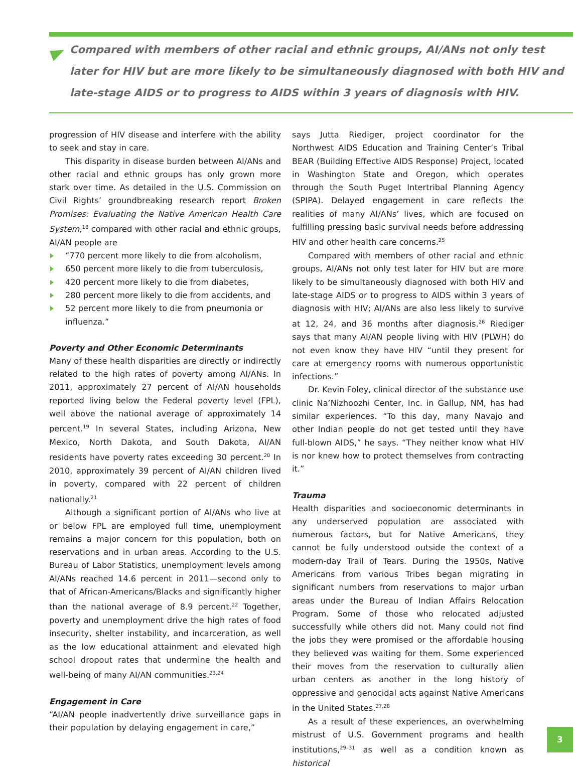Compared with members of other racial and ethnic groups, AI/ANs not only test later for HIV but are more likely to be simultaneously diagnosed with both HIV and late-stage AIDS or to progress to AIDS within 3 years of diagnosis with HIV.
progression of HIV disease and interfere with the ability to seek and stay in care.
This disparity in disease burden between AI/ANs and other racial and ethnic groups has only grown more stark over time. As detailed in the U.S. Commission on Civil Rights’ groundbreaking research report Broken Promises: Evaluating the Native American Health Care System,<sup>18</sup> compared with other racial and ethnic groups, AI/AN people are
“770 percent more likely to die from alcoholism,
650 percent more likely to die from tuberculosis,
420 percent more likely to die from diabetes,
280 percent more likely to die from accidents, and
52 percent more likely to die from pneumonia or influenza.”
Poverty and Other Economic Determinants
Many of these health disparities are directly or indirectly related to the high rates of poverty among AI/ANs. In 2011, approximately 27 percent of AI/AN households reported living below the Federal poverty level (FPL), well above the national average of approximately 14 percent.<sup>19</sup> In several States, including Arizona, New Mexico, North Dakota, and South Dakota, AI/AN residents have poverty rates exceeding 30 percent.<sup>20</sup> In 2010, approximately 39 percent of AI/AN children lived in poverty, compared with 22 percent of children nationally.<sup>21</sup>
Although a significant portion of AI/ANs who live at or below FPL are employed full time, unemployment remains a major concern for this population, both on reservations and in urban areas. According to the U.S. Bureau of Labor Statistics, unemployment levels among AI/ANs reached 14.6 percent in 2011—second only to that of African-Americans/Blacks and significantly higher than the national average of 8.9 percent.<sup>22</sup> Together, poverty and unemployment drive the high rates of food insecurity, shelter instability, and incarceration, as well as the low educational attainment and elevated high school dropout rates that undermine the health and well-being of many AI/AN communities.<sup>23,24</sup>
Engagement in Care
“AI/AN people inadvertently drive surveillance gaps in their population by delaying engagement in care,”
says Jutta Riediger, project coordinator for the Northwest AIDS Education and Training Center’s Tribal BEAR (Building Effective AIDS Response) Project, located in Washington State and Oregon, which operates through the South Puget Intertribal Planning Agency (SPIPA). Delayed engagement in care reflects the realities of many AI/ANs’ lives, which are focused on fulfilling pressing basic survival needs before addressing HIV and other health care concerns.<sup>25</sup>
Compared with members of other racial and ethnic groups, AI/ANs not only test later for HIV but are more likely to be simultaneously diagnosed with both HIV and late-stage AIDS or to progress to AIDS within 3 years of diagnosis with HIV; AI/ANs are also less likely to survive at 12, 24, and 36 months after diagnosis.<sup>26</sup> Riediger says that many AI/AN people living with HIV (PLWH) do not even know they have HIV “until they present for care at emergency rooms with numerous opportunistic infections.”
Dr. Kevin Foley, clinical director of the substance use clinic Na’Nizhoozhi Center, Inc. in Gallup, NM, has had similar experiences. “To this day, many Navajo and other Indian people do not get tested until they have full-blown AIDS,” he says. “They neither know what HIV is nor knew how to protect themselves from contracting it.”
Trauma
Health disparities and socioeconomic determinants in any underserved population are associated with numerous factors, but for Native Americans, they cannot be fully understood outside the context of a modern-day Trail of Tears. During the 1950s, Native Americans from various Tribes began migrating in significant numbers from reservations to major urban areas under the Bureau of Indian Affairs Relocation Program. Some of those who relocated adjusted successfully while others did not. Many could not find the jobs they were promised or the affordable housing they believed was waiting for them. Some experienced their moves from the reservation to culturally alien urban centers as another in the long history of oppressive and genocidal acts against Native Americans in the United States.<sup>27,28</sup>
As a result of these experiences, an overwhelming mistrust of U.S. Government programs and health institutions,<sup>29–31</sup> as well as a condition known as historical
3